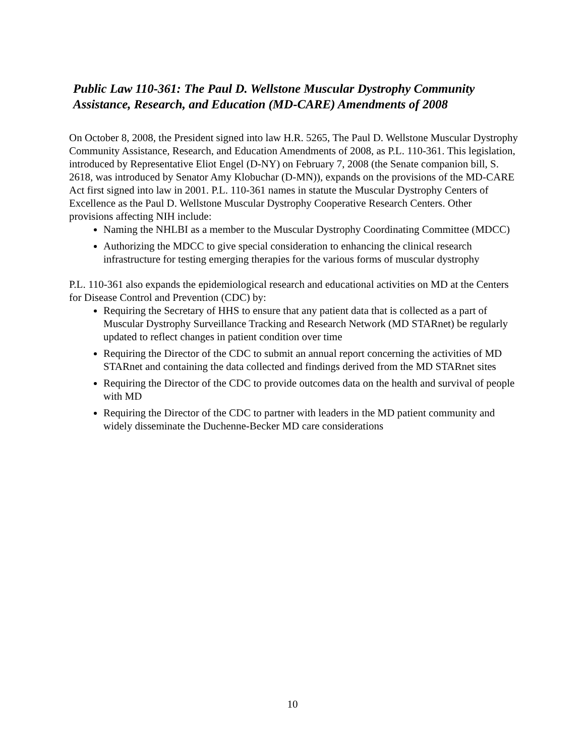Public Law 110-361: The Paul D. Wellstone Muscular Dystrophy Community Assistance, Research, and Education (MD-CARE) Amendments of 2008
On October 8, 2008, the President signed into law H.R. 5265, The Paul D. Wellstone Muscular Dystrophy Community Assistance, Research, and Education Amendments of 2008, as P.L. 110-361. This legislation, introduced by Representative Eliot Engel (D-NY) on February 7, 2008 (the Senate companion bill, S. 2618, was introduced by Senator Amy Klobuchar (D-MN)), expands on the provisions of the MD-CARE Act first signed into law in 2001. P.L. 110-361 names in statute the Muscular Dystrophy Centers of Excellence as the Paul D. Wellstone Muscular Dystrophy Cooperative Research Centers. Other provisions affecting NIH include:
Naming the NHLBI as a member to the Muscular Dystrophy Coordinating Committee (MDCC)
Authorizing the MDCC to give special consideration to enhancing the clinical research infrastructure for testing emerging therapies for the various forms of muscular dystrophy
P.L. 110-361 also expands the epidemiological research and educational activities on MD at the Centers for Disease Control and Prevention (CDC) by:
Requiring the Secretary of HHS to ensure that any patient data that is collected as a part of Muscular Dystrophy Surveillance Tracking and Research Network (MD STARnet) be regularly updated to reflect changes in patient condition over time
Requiring the Director of the CDC to submit an annual report concerning the activities of MD STARnet and containing the data collected and findings derived from the MD STARnet sites
Requiring the Director of the CDC to provide outcomes data on the health and survival of people with MD
Requiring the Director of the CDC to partner with leaders in the MD patient community and widely disseminate the Duchenne-Becker MD care considerations
10